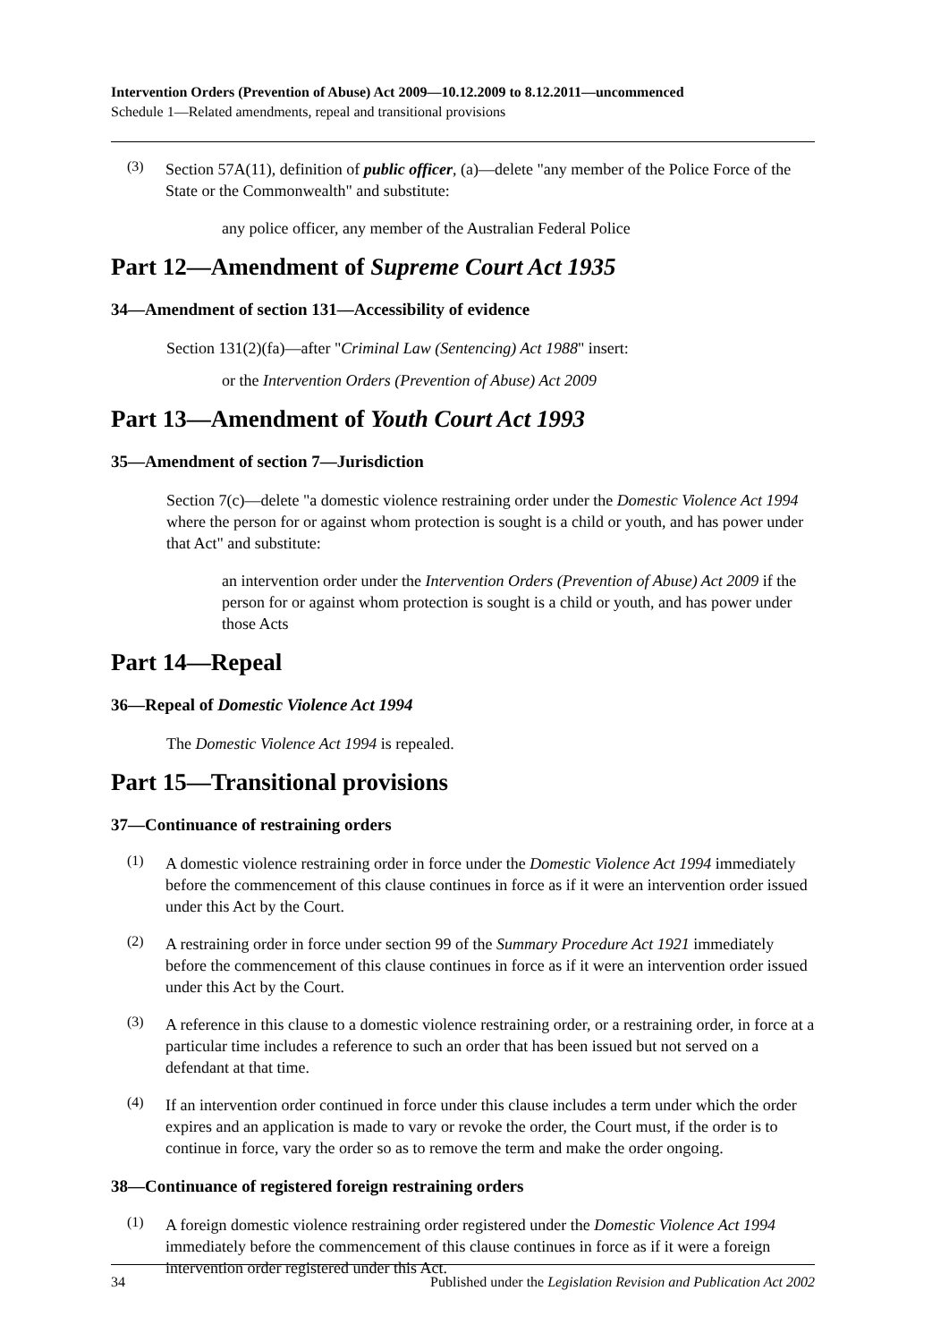Intervention Orders (Prevention of Abuse) Act 2009—10.12.2009 to 8.12.2011—uncommenced
Schedule 1—Related amendments, repeal and transitional provisions
(3)
Section 57A(11), definition of public officer, (a)—delete "any member of the Police Force of the State or the Commonwealth" and substitute:
any police officer, any member of the Australian Federal Police
Part 12—Amendment of Supreme Court Act 1935
34—Amendment of section 131—Accessibility of evidence
Section 131(2)(fa)—after "Criminal Law (Sentencing) Act 1988" insert:
or the Intervention Orders (Prevention of Abuse) Act 2009
Part 13—Amendment of Youth Court Act 1993
35—Amendment of section 7—Jurisdiction
Section 7(c)—delete "a domestic violence restraining order under the Domestic Violence Act 1994 where the person for or against whom protection is sought is a child or youth, and has power under that Act" and substitute:
an intervention order under the Intervention Orders (Prevention of Abuse) Act 2009 if the person for or against whom protection is sought is a child or youth, and has power under those Acts
Part 14—Repeal
36—Repeal of Domestic Violence Act 1994
The Domestic Violence Act 1994 is repealed.
Part 15—Transitional provisions
37—Continuance of restraining orders
(1)
A domestic violence restraining order in force under the Domestic Violence Act 1994 immediately before the commencement of this clause continues in force as if it were an intervention order issued under this Act by the Court.
(2)
A restraining order in force under section 99 of the Summary Procedure Act 1921 immediately before the commencement of this clause continues in force as if it were an intervention order issued under this Act by the Court.
(3)
A reference in this clause to a domestic violence restraining order, or a restraining order, in force at a particular time includes a reference to such an order that has been issued but not served on a defendant at that time.
(4)
If an intervention order continued in force under this clause includes a term under which the order expires and an application is made to vary or revoke the order, the Court must, if the order is to continue in force, vary the order so as to remove the term and make the order ongoing.
38—Continuance of registered foreign restraining orders
(1)
A foreign domestic violence restraining order registered under the Domestic Violence Act 1994 immediately before the commencement of this clause continues in force as if it were a foreign intervention order registered under this Act.
34 Published under the Legislation Revision and Publication Act 2002